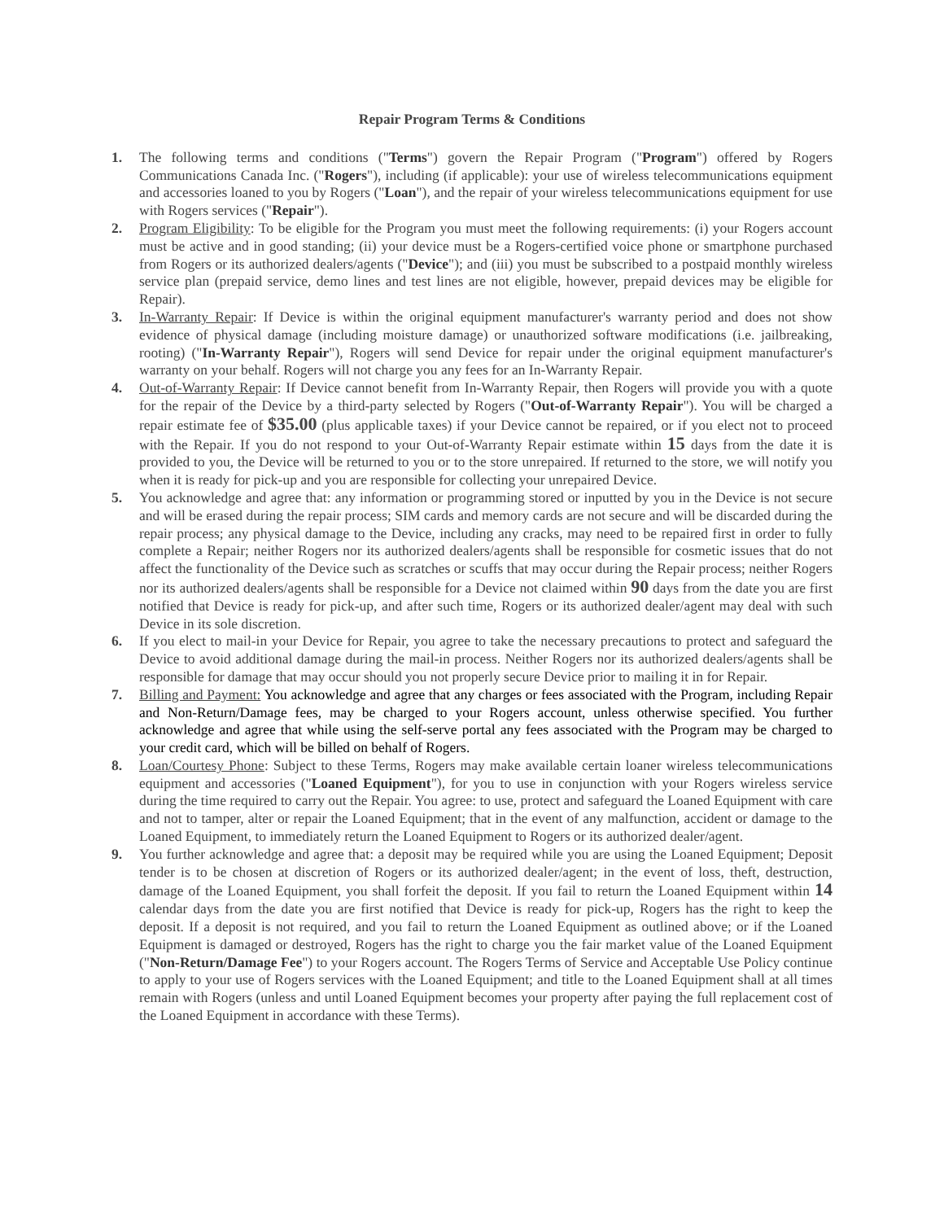Repair Program Terms & Conditions
1. The following terms and conditions ("Terms") govern the Repair Program ("Program") offered by Rogers Communications Canada Inc. ("Rogers"), including (if applicable): your use of wireless telecommunications equipment and accessories loaned to you by Rogers ("Loan"), and the repair of your wireless telecommunications equipment for use with Rogers services ("Repair").
2. Program Eligibility: To be eligible for the Program you must meet the following requirements: (i) your Rogers account must be active and in good standing; (ii) your device must be a Rogers-certified voice phone or smartphone purchased from Rogers or its authorized dealers/agents ("Device"); and (iii) you must be subscribed to a postpaid monthly wireless service plan (prepaid service, demo lines and test lines are not eligible, however, prepaid devices may be eligible for Repair).
3. In-Warranty Repair: If Device is within the original equipment manufacturer's warranty period and does not show evidence of physical damage (including moisture damage) or unauthorized software modifications (i.e. jailbreaking, rooting) ("In-Warranty Repair"), Rogers will send Device for repair under the original equipment manufacturer's warranty on your behalf. Rogers will not charge you any fees for an In-Warranty Repair.
4. Out-of-Warranty Repair: If Device cannot benefit from In-Warranty Repair, then Rogers will provide you with a quote for the repair of the Device by a third-party selected by Rogers ("Out-of-Warranty Repair"). You will be charged a repair estimate fee of $35.00 (plus applicable taxes) if your Device cannot be repaired, or if you elect not to proceed with the Repair. If you do not respond to your Out-of-Warranty Repair estimate within 15 days from the date it is provided to you, the Device will be returned to you or to the store unrepaired. If returned to the store, we will notify you when it is ready for pick-up and you are responsible for collecting your unrepaired Device.
5. You acknowledge and agree that: any information or programming stored or inputted by you in the Device is not secure and will be erased during the repair process; SIM cards and memory cards are not secure and will be discarded during the repair process; any physical damage to the Device, including any cracks, may need to be repaired first in order to fully complete a Repair; neither Rogers nor its authorized dealers/agents shall be responsible for cosmetic issues that do not affect the functionality of the Device such as scratches or scuffs that may occur during the Repair process; neither Rogers nor its authorized dealers/agents shall be responsible for a Device not claimed within 90 days from the date you are first notified that Device is ready for pick-up, and after such time, Rogers or its authorized dealer/agent may deal with such Device in its sole discretion.
6. If you elect to mail-in your Device for Repair, you agree to take the necessary precautions to protect and safeguard the Device to avoid additional damage during the mail-in process. Neither Rogers nor its authorized dealers/agents shall be responsible for damage that may occur should you not properly secure Device prior to mailing it in for Repair.
7. Billing and Payment: You acknowledge and agree that any charges or fees associated with the Program, including Repair and Non-Return/Damage fees, may be charged to your Rogers account, unless otherwise specified. You further acknowledge and agree that while using the self-serve portal any fees associated with the Program may be charged to your credit card, which will be billed on behalf of Rogers.
8. Loan/Courtesy Phone: Subject to these Terms, Rogers may make available certain loaner wireless telecommunications equipment and accessories ("Loaned Equipment"), for you to use in conjunction with your Rogers wireless service during the time required to carry out the Repair. You agree: to use, protect and safeguard the Loaned Equipment with care and not to tamper, alter or repair the Loaned Equipment; that in the event of any malfunction, accident or damage to the Loaned Equipment, to immediately return the Loaned Equipment to Rogers or its authorized dealer/agent.
9. You further acknowledge and agree that: a deposit may be required while you are using the Loaned Equipment; Deposit tender is to be chosen at discretion of Rogers or its authorized dealer/agent; in the event of loss, theft, destruction, damage of the Loaned Equipment, you shall forfeit the deposit. If you fail to return the Loaned Equipment within 14 calendar days from the date you are first notified that Device is ready for pick-up, Rogers has the right to keep the deposit. If a deposit is not required, and you fail to return the Loaned Equipment as outlined above; or if the Loaned Equipment is damaged or destroyed, Rogers has the right to charge you the fair market value of the Loaned Equipment ("Non-Return/Damage Fee") to your Rogers account. The Rogers Terms of Service and Acceptable Use Policy continue to apply to your use of Rogers services with the Loaned Equipment; and title to the Loaned Equipment shall at all times remain with Rogers (unless and until Loaned Equipment becomes your property after paying the full replacement cost of the Loaned Equipment in accordance with these Terms).